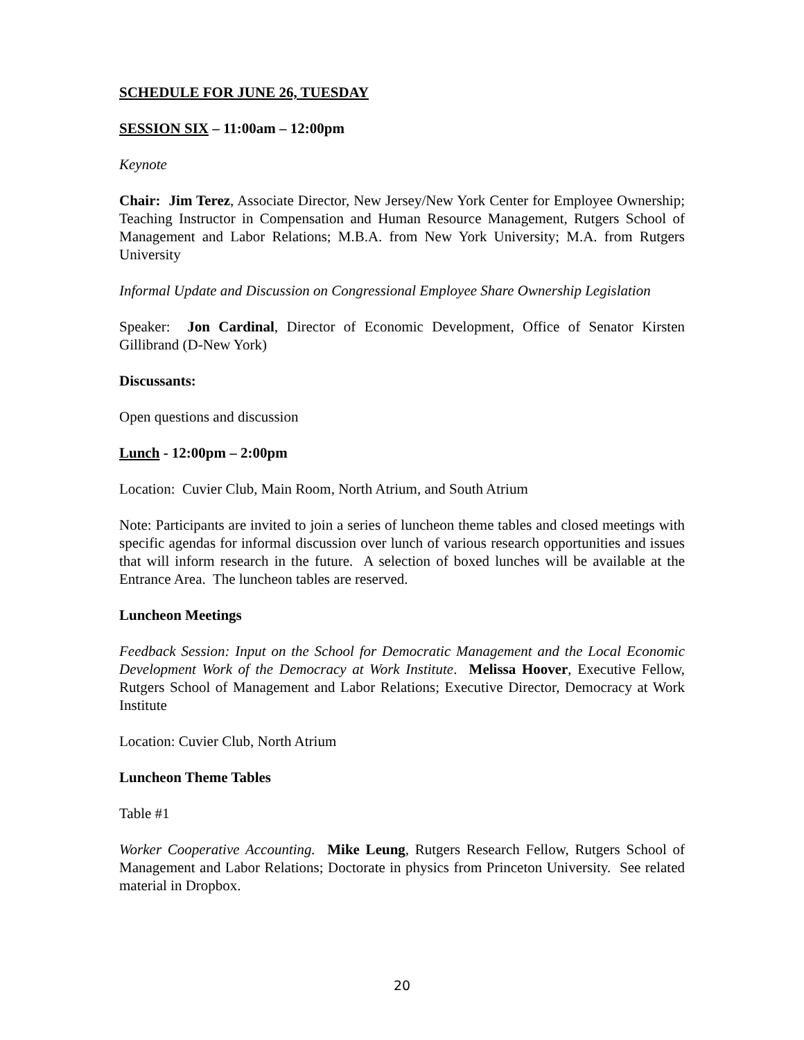SCHEDULE FOR JUNE 26, TUESDAY
SESSION SIX – 11:00am – 12:00pm
Keynote
Chair: Jim Terez, Associate Director, New Jersey/New York Center for Employee Ownership; Teaching Instructor in Compensation and Human Resource Management, Rutgers School of Management and Labor Relations; M.B.A. from New York University; M.A. from Rutgers University
Informal Update and Discussion on Congressional Employee Share Ownership Legislation
Speaker: Jon Cardinal, Director of Economic Development, Office of Senator Kirsten Gillibrand (D-New York)
Discussants:
Open questions and discussion
Lunch - 12:00pm – 2:00pm
Location: Cuvier Club, Main Room, North Atrium, and South Atrium
Note: Participants are invited to join a series of luncheon theme tables and closed meetings with specific agendas for informal discussion over lunch of various research opportunities and issues that will inform research in the future. A selection of boxed lunches will be available at the Entrance Area. The luncheon tables are reserved.
Luncheon Meetings
Feedback Session: Input on the School for Democratic Management and the Local Economic Development Work of the Democracy at Work Institute. Melissa Hoover, Executive Fellow, Rutgers School of Management and Labor Relations; Executive Director, Democracy at Work Institute
Location: Cuvier Club, North Atrium
Luncheon Theme Tables
Table #1
Worker Cooperative Accounting. Mike Leung, Rutgers Research Fellow, Rutgers School of Management and Labor Relations; Doctorate in physics from Princeton University. See related material in Dropbox.
20